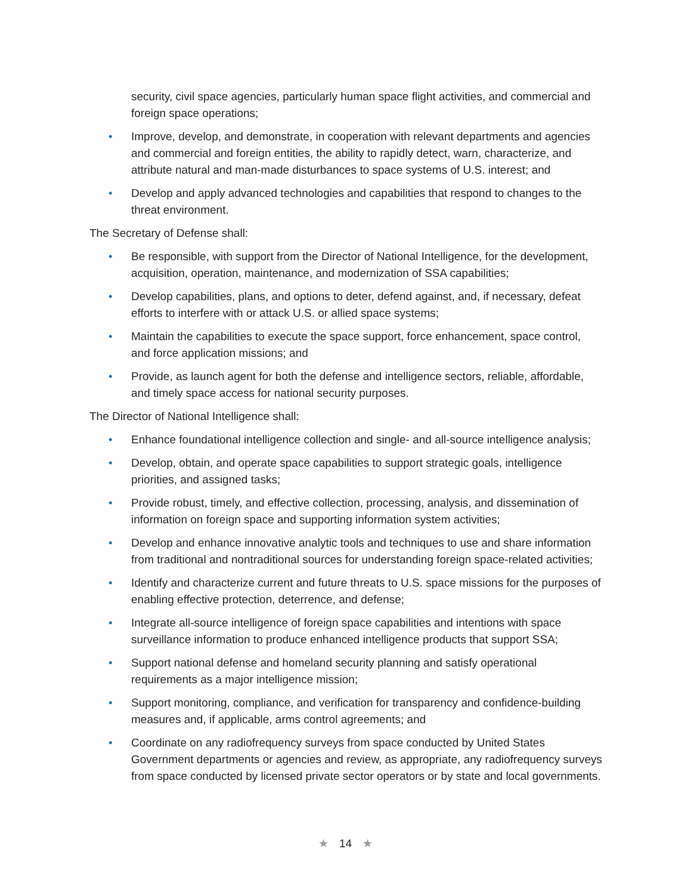security, civil space agencies, particularly human space flight activities, and commercial and foreign space operations;
• Improve, develop, and demonstrate, in cooperation with relevant departments and agencies and commercial and foreign entities, the ability to rapidly detect, warn, characterize, and attribute natural and man-made disturbances to space systems of U.S. interest; and
• Develop and apply advanced technologies and capabilities that respond to changes to the threat environment.
The Secretary of Defense shall:
• Be responsible, with support from the Director of National Intelligence, for the development, acquisition, operation, maintenance, and modernization of SSA capabilities;
• Develop capabilities, plans, and options to deter, defend against, and, if necessary, defeat efforts to interfere with or attack U.S. or allied space systems;
• Maintain the capabilities to execute the space support, force enhancement, space control, and force application missions; and
• Provide, as launch agent for both the defense and intelligence sectors, reliable, affordable, and timely space access for national security purposes.
The Director of National Intelligence shall:
• Enhance foundational intelligence collection and single- and all-source intelligence analysis;
• Develop, obtain, and operate space capabilities to support strategic goals, intelligence priorities, and assigned tasks;
• Provide robust, timely, and effective collection, processing, analysis, and dissemination of information on foreign space and supporting information system activities;
• Develop and enhance innovative analytic tools and techniques to use and share information from traditional and nontraditional sources for understanding foreign space-related activities;
• Identify and characterize current and future threats to U.S. space missions for the purposes of enabling effective protection, deterrence, and defense;
• Integrate all-source intelligence of foreign space capabilities and intentions with space surveillance information to produce enhanced intelligence products that support SSA;
• Support national defense and homeland security planning and satisfy operational requirements as a major intelligence mission;
• Support monitoring, compliance, and verification for transparency and confidence-building measures and, if applicable, arms control agreements; and
• Coordinate on any radiofrequency surveys from space conducted by United States Government departments or agencies and review, as appropriate, any radiofrequency surveys from space conducted by licensed private sector operators or by state and local governments.
★ 14 ★